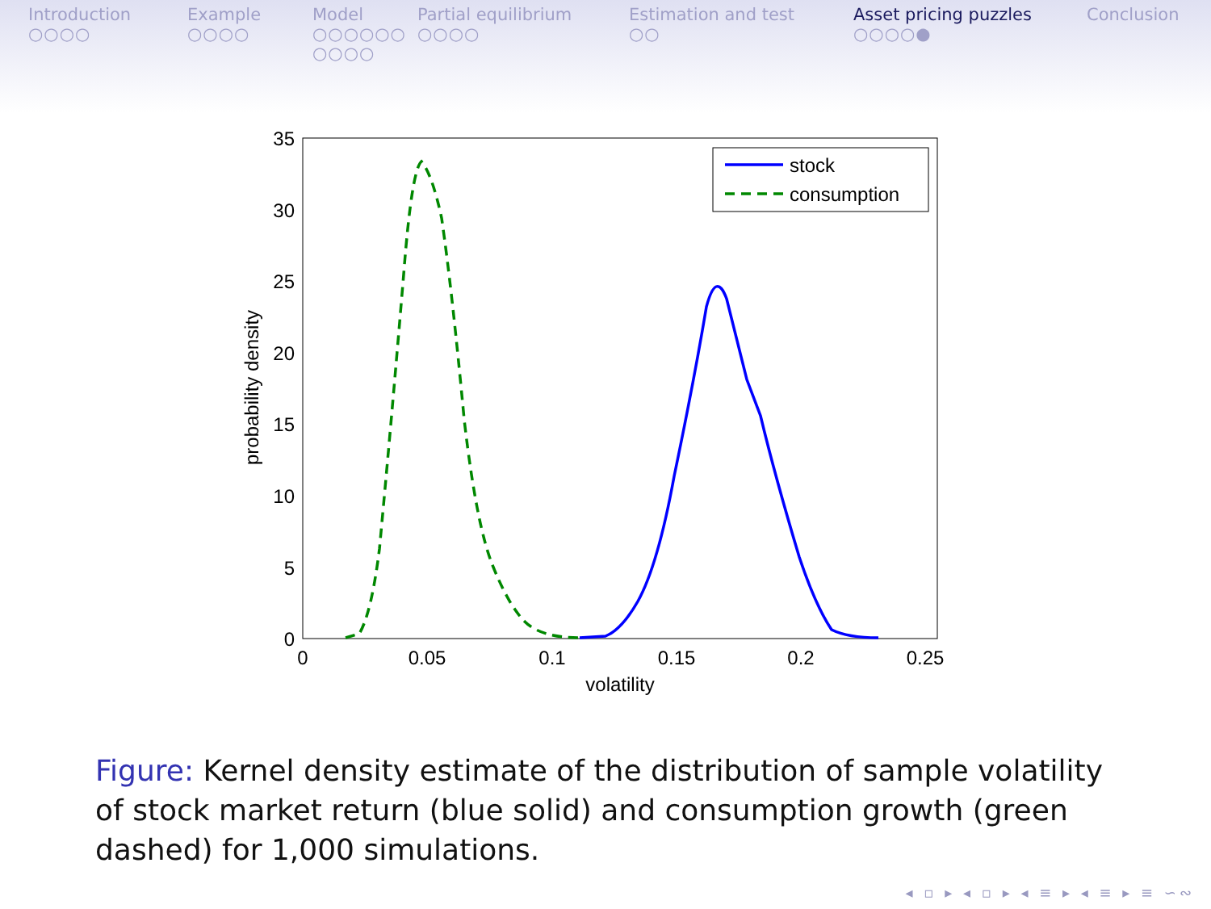Introduction
○○○○
Example
○○○○
Model
○○○○○○
○○○○
Partial equilibrium
○○○○
Estimation and test
○○
Asset pricing puzzles
○○○○●
Conclusion
0
5
10
15
20
25
30
35
0
0.05
0.1
0.15
0.2
0.25
volatility
probability density
stock
consumption
Figure: Kernel density estimate of the distribution of sample volatility of stock market return (blue solid) and consumption growth (green dashed) for 1,000 simulations.
◂ ▫ ▸ ◂ ▫ ▸ ◂ ≡ ▸ ◂ ≡ ▸ ≡ ∽∾